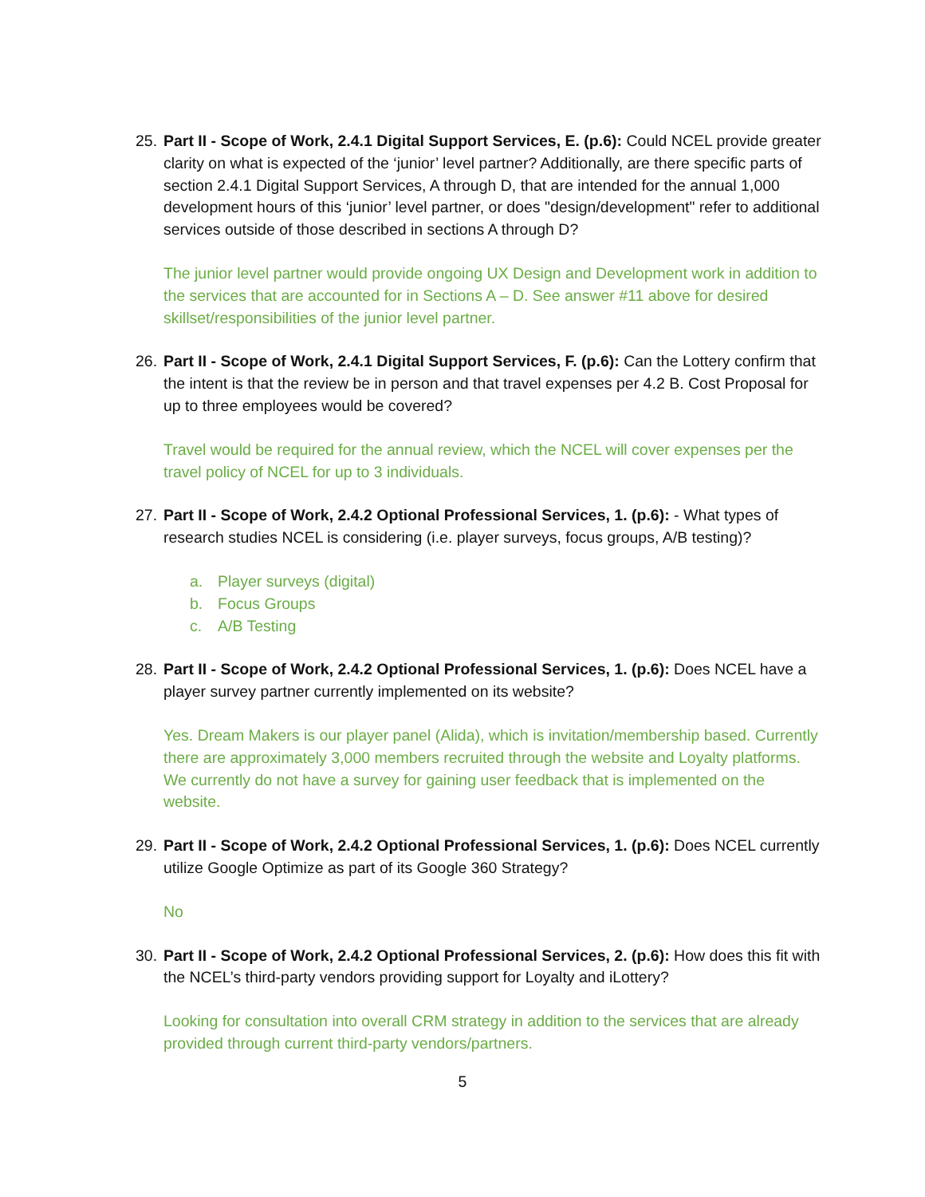25.
Part II - Scope of Work, 2.4.1 Digital Support Services, E. (p.6): Could NCEL provide greater clarity on what is expected of the ‘junior’ level partner? Additionally, are there specific parts of section 2.4.1 Digital Support Services, A through D, that are intended for the annual 1,000 development hours of this ‘junior’ level partner, or does "design/development" refer to additional services outside of those described in sections A through D?
The junior level partner would provide ongoing UX Design and Development work in addition to the services that are accounted for in Sections A – D. See answer #11 above for desired skillset/responsibilities of the junior level partner.
26.
Part II - Scope of Work, 2.4.1 Digital Support Services, F. (p.6): Can the Lottery confirm that the intent is that the review be in person and that travel expenses per 4.2 B. Cost Proposal for up to three employees would be covered?
Travel would be required for the annual review, which the NCEL will cover expenses per the travel policy of NCEL for up to 3 individuals.
27.
Part II - Scope of Work, 2.4.2 Optional Professional Services, 1. (p.6): - What types of research studies NCEL is considering (i.e. player surveys, focus groups, A/B testing)?
a. Player surveys (digital)
b. Focus Groups
c. A/B Testing
28.
Part II - Scope of Work, 2.4.2 Optional Professional Services, 1. (p.6): Does NCEL have a player survey partner currently implemented on its website?
Yes. Dream Makers is our player panel (Alida), which is invitation/membership based. Currently there are approximately 3,000 members recruited through the website and Loyalty platforms. We currently do not have a survey for gaining user feedback that is implemented on the website.
29.
Part II - Scope of Work, 2.4.2 Optional Professional Services, 1. (p.6): Does NCEL currently utilize Google Optimize as part of its Google 360 Strategy?
No
30.
Part II - Scope of Work, 2.4.2 Optional Professional Services, 2. (p.6): How does this fit with the NCEL’s third-party vendors providing support for Loyalty and iLottery?
Looking for consultation into overall CRM strategy in addition to the services that are already provided through current third-party vendors/partners.
5